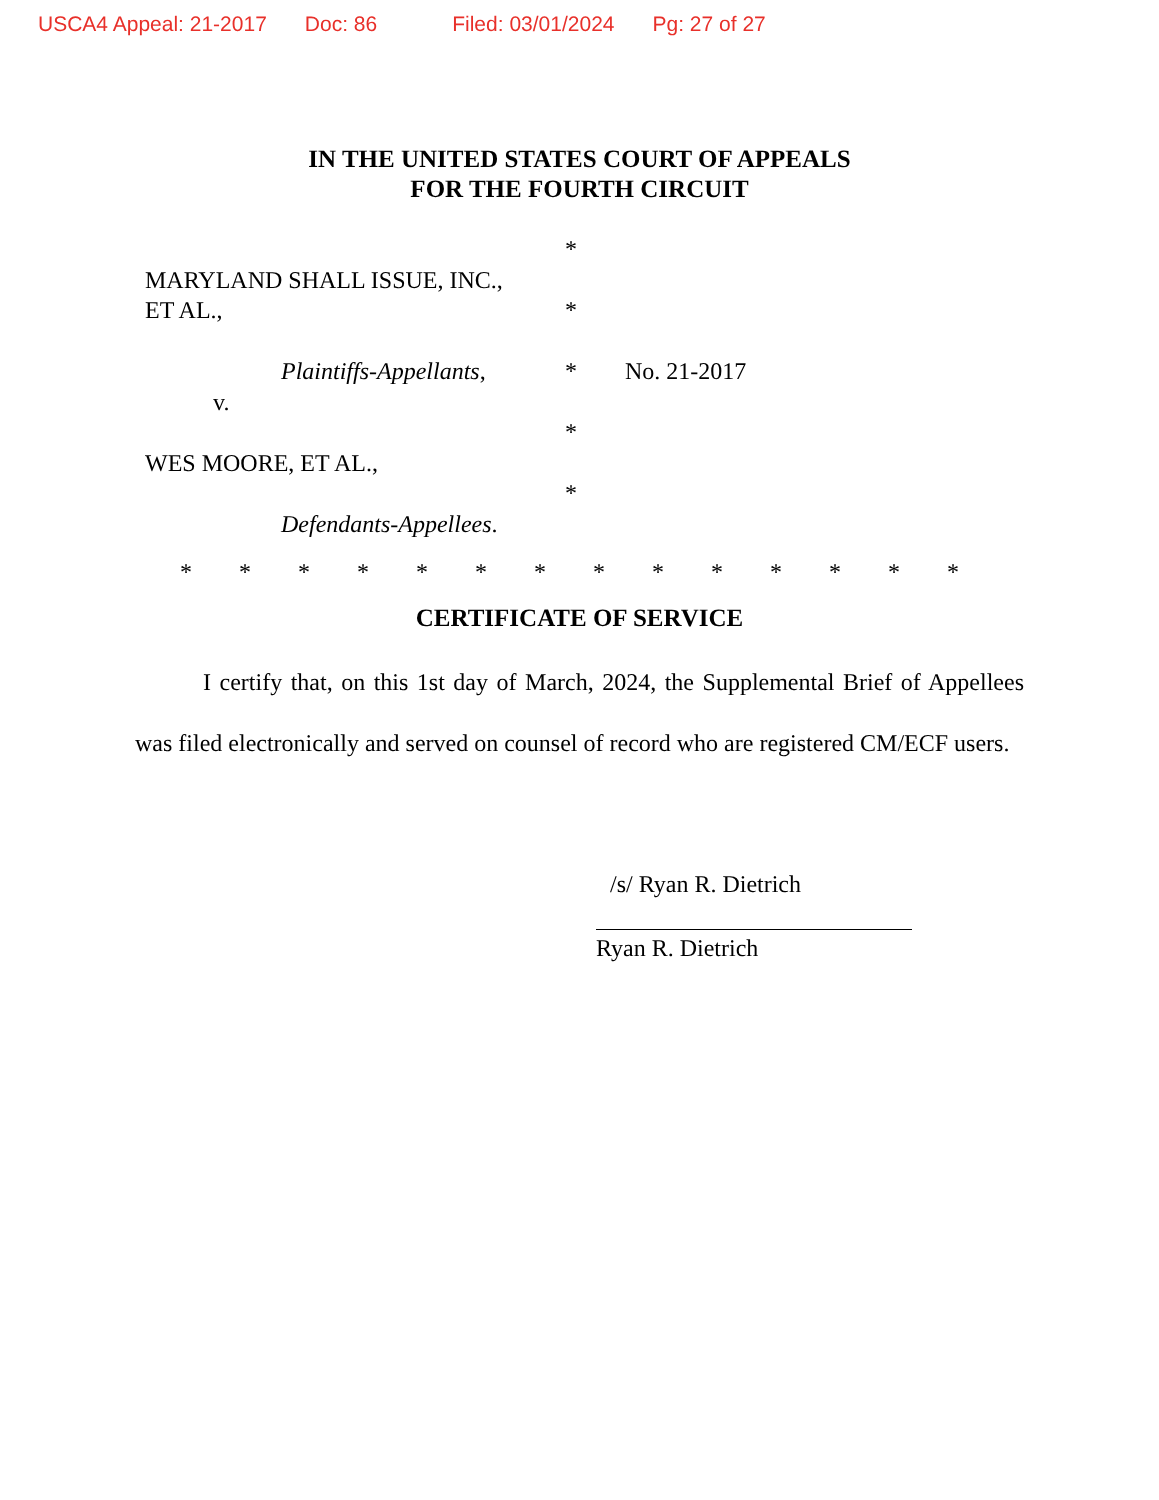USCA4 Appeal: 21-2017 Doc: 86 Filed: 03/01/2024 Pg: 27 of 27
IN THE UNITED STATES COURT OF APPEALS
FOR THE FOURTH CIRCUIT
MARYLAND SHALL ISSUE, INC.,
ET AL.,
Plaintiffs-Appellants,
v.
WES MOORE, ET AL.,
Defendants-Appellees.
*
*
*
*
*
No. 21-2017
* * * * * * * * * * * * * *
CERTIFICATE OF SERVICE
I certify that, on this 1st day of March, 2024, the Supplemental Brief of Appellees was filed electronically and served on counsel of record who are registered CM/ECF users.
/s/ Ryan R. Dietrich
Ryan R. Dietrich